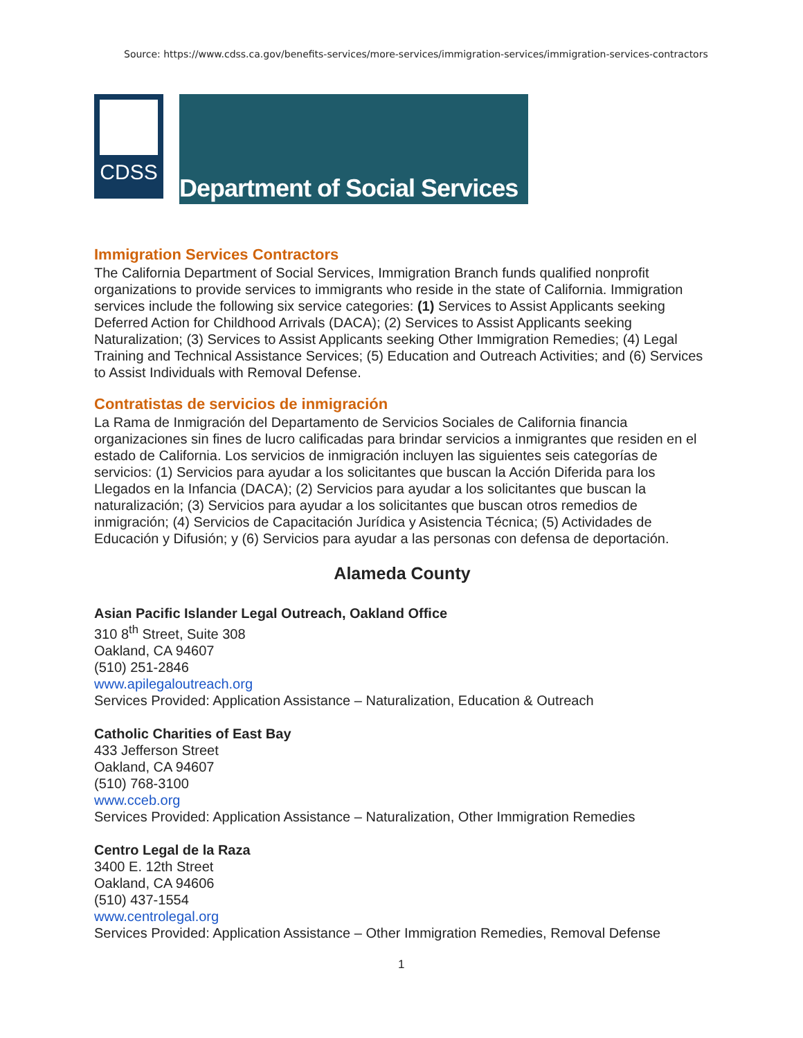Source: https://www.cdss.ca.gov/benefits-services/more-services/immigration-services/immigration-services-contractors
CDSS Department of Social Services
Immigration Services Contractors
The California Department of Social Services, Immigration Branch funds qualified nonprofit organizations to provide services to immigrants who reside in the state of California. Immigration services include the following six service categories: (1) Services to Assist Applicants seeking Deferred Action for Childhood Arrivals (DACA); (2) Services to Assist Applicants seeking Naturalization; (3) Services to Assist Applicants seeking Other Immigration Remedies; (4) Legal Training and Technical Assistance Services; (5) Education and Outreach Activities; and (6) Services to Assist Individuals with Removal Defense.
Contratistas de servicios de inmigración
La Rama de Inmigración del Departamento de Servicios Sociales de California financia organizaciones sin fines de lucro calificadas para brindar servicios a inmigrantes que residen en el estado de California. Los servicios de inmigración incluyen las siguientes seis categorías de servicios: (1) Servicios para ayudar a los solicitantes que buscan la Acción Diferida para los Llegados en la Infancia (DACA); (2) Servicios para ayudar a los solicitantes que buscan la naturalización; (3) Servicios para ayudar a los solicitantes que buscan otros remedios de inmigración; (4) Servicios de Capacitación Jurídica y Asistencia Técnica; (5) Actividades de Educación y Difusión; y (6) Servicios para ayudar a las personas con defensa de deportación.
Alameda County
Asian Pacific Islander Legal Outreach, Oakland Office
310 8<sup>th</sup> Street, Suite 308
Oakland, CA 94607
(510) 251-2846
www.apilegaloutreach.org
Services Provided: Application Assistance – Naturalization, Education & Outreach
Catholic Charities of East Bay
433 Jefferson Street
Oakland, CA 94607
(510) 768-3100
www.cceb.org
Services Provided: Application Assistance – Naturalization, Other Immigration Remedies
Centro Legal de la Raza
3400 E. 12th Street
Oakland, CA 94606
(510) 437-1554
www.centrolegal.org
Services Provided: Application Assistance – Other Immigration Remedies, Removal Defense
1